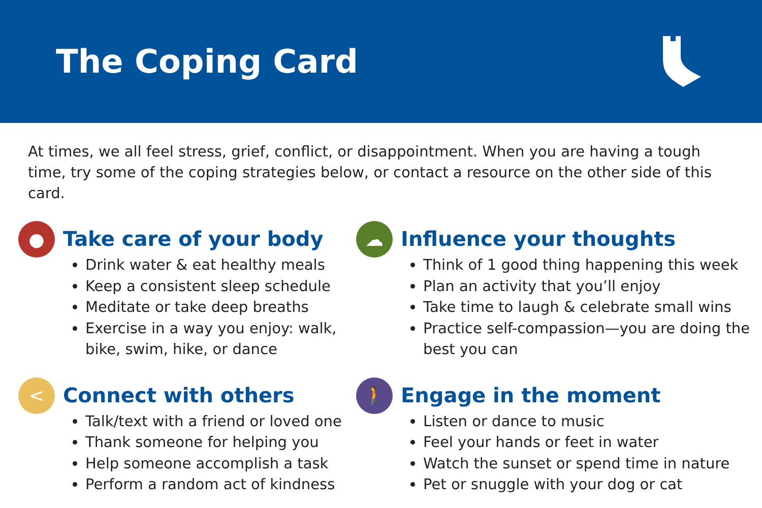The Coping Card
At times, we all feel stress, grief, conflict, or disappointment. When you are having a tough time, try some of the coping strategies below, or contact a resource on the other side of this card.
●
Take care of your body
Drink water & eat healthy meals
Keep a consistent sleep schedule
Meditate or take deep breaths
Exercise in a way you enjoy: walk, bike, swim, hike, or dance
☁
Influence your thoughts
Think of 1 good thing happening this week
Plan an activity that you’ll enjoy
Take time to laugh & celebrate small wins
Practice self-compassion—you are doing the best you can
<
Connect with others
Talk/text with a friend or loved one
Thank someone for helping you
Help someone accomplish a task
Perform a random act of kindness
🚶
Engage in the moment
Listen or dance to music
Feel your hands or feet in water
Watch the sunset or spend time in nature
Pet or snuggle with your dog or cat